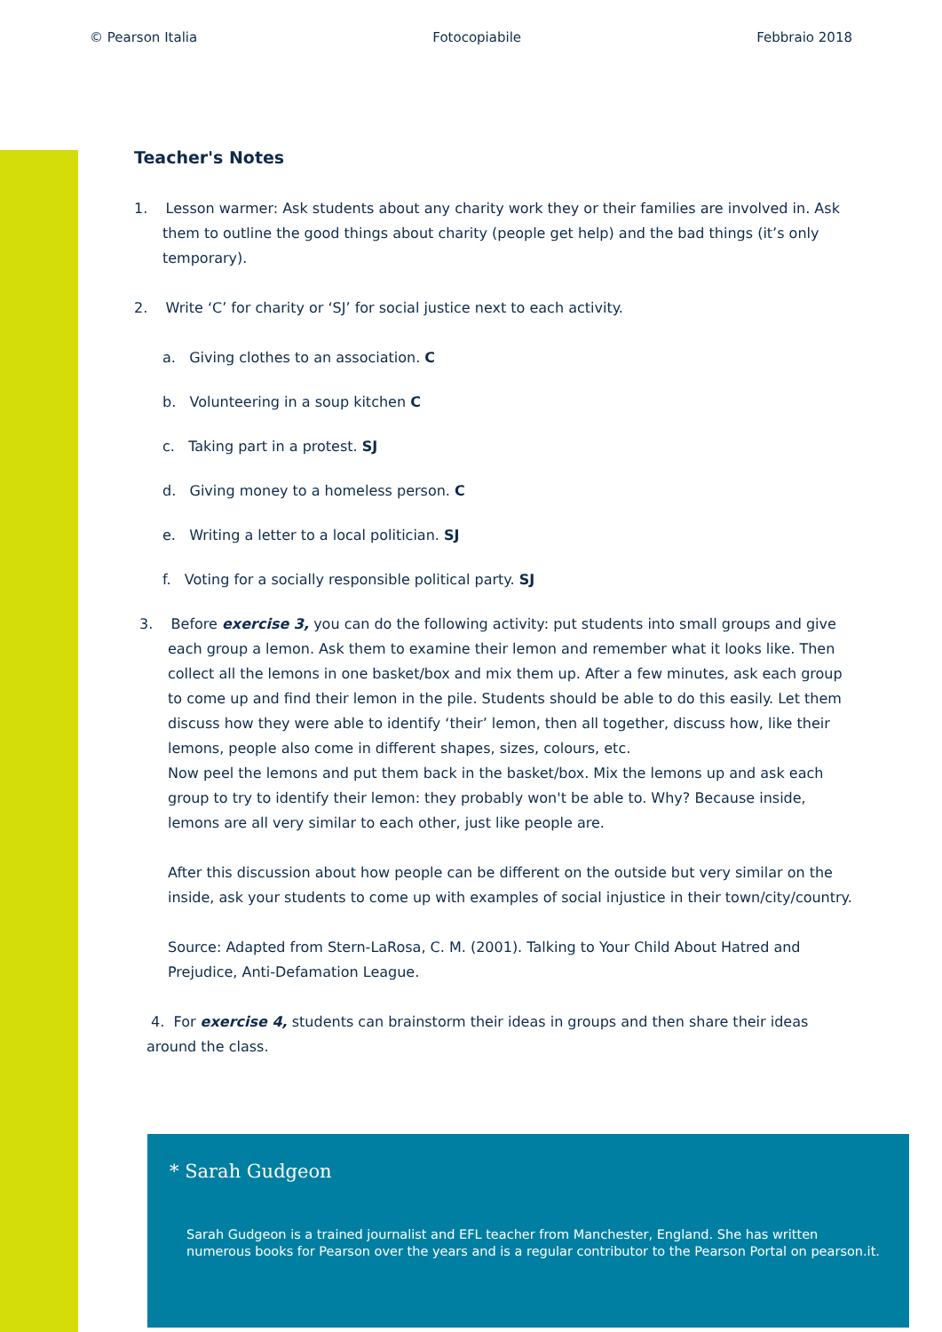© Pearson Italia Fotocopiabile Febbraio 2018
Teacher's Notes
1. Lesson warmer: Ask students about any charity work they or their families are involved in. Ask them to outline the good things about charity (people get help) and the bad things (it’s only temporary).
2. Write ‘C’ for charity or ‘SJ’ for social justice next to each activity.
a. Giving clothes to an association. C
b. Volunteering in a soup kitchen C
c. Taking part in a protest. SJ
d. Giving money to a homeless person. C
e. Writing a letter to a local politician. SJ
f. Voting for a socially responsible political party. SJ
3. Before exercise 3, you can do the following activity: put students into small groups and give each group a lemon. Ask them to examine their lemon and remember what it looks like. Then collect all the lemons in one basket/box and mix them up. After a few minutes, ask each group to come up and find their lemon in the pile. Students should be able to do this easily. Let them discuss how they were able to identify ‘their’ lemon, then all together, discuss how, like their lemons, people also come in different shapes, sizes, colours, etc.
Now peel the lemons and put them back in the basket/box. Mix the lemons up and ask each group to try to identify their lemon: they probably won't be able to. Why? Because inside, lemons are all very similar to each other, just like people are.
After this discussion about how people can be different on the outside but very similar on the inside, ask your students to come up with examples of social injustice in their town/city/country.
Source: Adapted from Stern-LaRosa, C. M. (2001). Talking to Your Child About Hatred and Prejudice, Anti-Defamation League.
4. For exercise 4, students can brainstorm their ideas in groups and then share their ideas around the class.
* Sarah Gudgeon
Sarah Gudgeon is a trained journalist and EFL teacher from Manchester, England. She has written numerous books for Pearson over the years and is a regular contributor to the Pearson Portal on pearson.it.